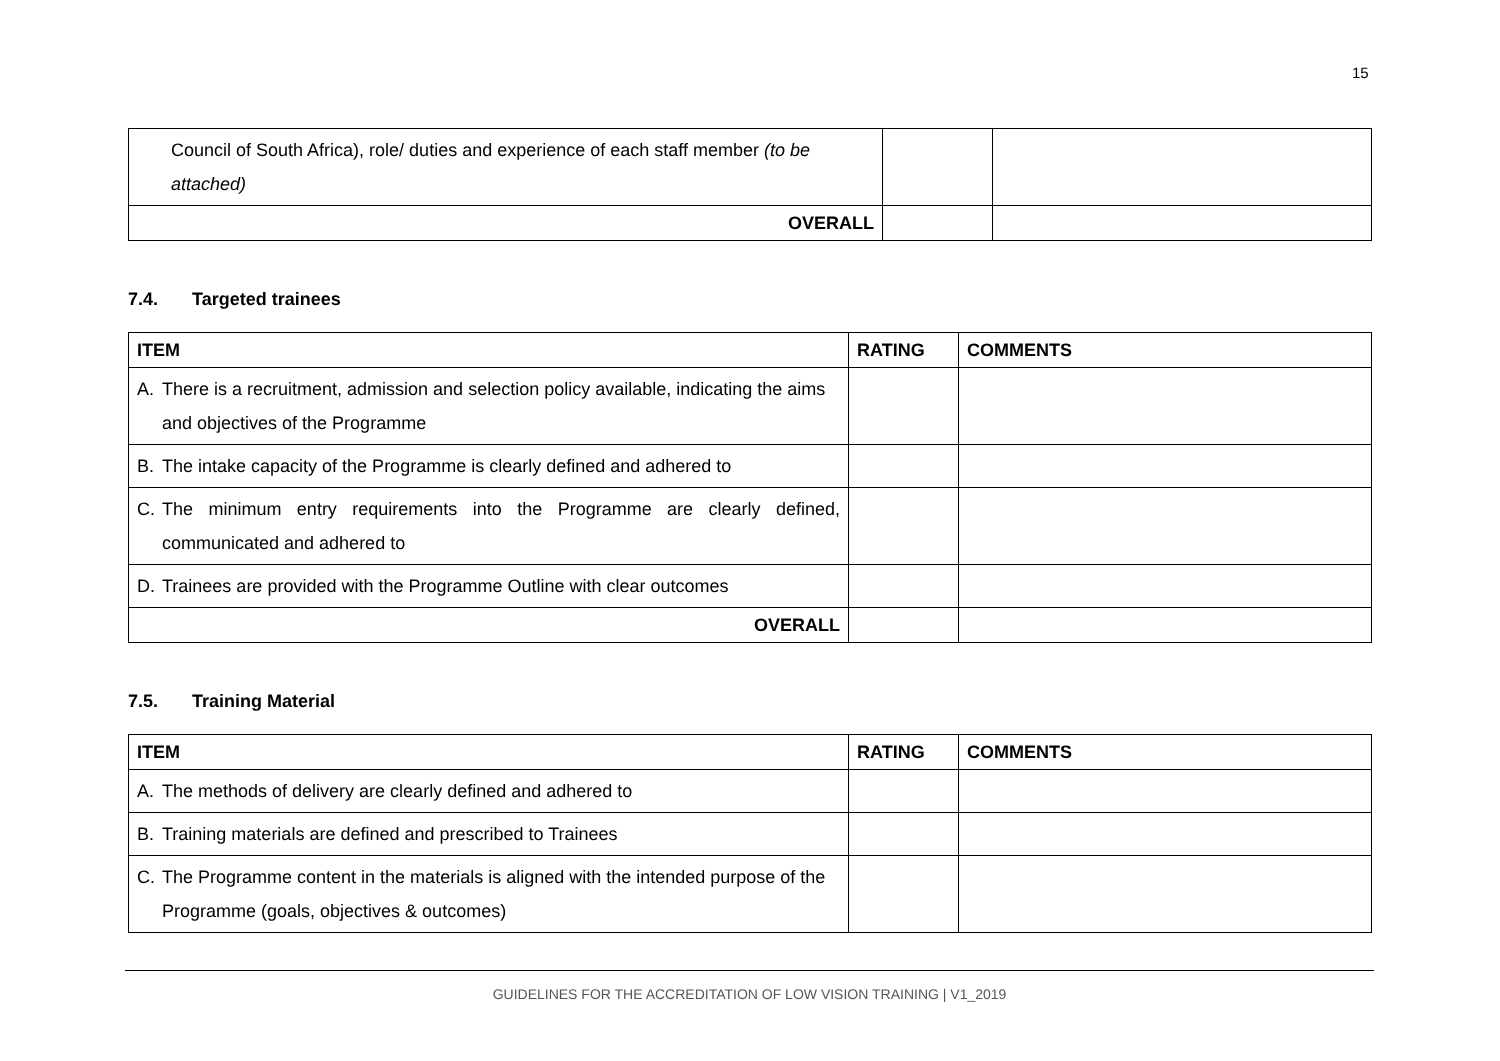15
| Council of South Africa), role/ duties and experience of each staff member (to be attached) | | |
| OVERALL | | |
7.4. Targeted trainees
| ITEM | RATING | COMMENTS |
| --- | --- | --- |
| A. There is a recruitment, admission and selection policy available, indicating the aims and objectives of the Programme | | |
| B. The intake capacity of the Programme is clearly defined and adhered to | | |
| C. The minimum entry requirements into the Programme are clearly defined, communicated and adhered to | | |
| D. Trainees are provided with the Programme Outline with clear outcomes | | |
| OVERALL | | |
7.5. Training Material
| ITEM | RATING | COMMENTS |
| --- | --- | --- |
| A. The methods of delivery are clearly defined and adhered to | | |
| B. Training materials are defined and prescribed to Trainees | | |
| C. The Programme content in the materials is aligned with the intended purpose of the Programme (goals, objectives & outcomes) | | |
GUIDELINES FOR THE ACCREDITATION OF LOW VISION TRAINING | V1_2019